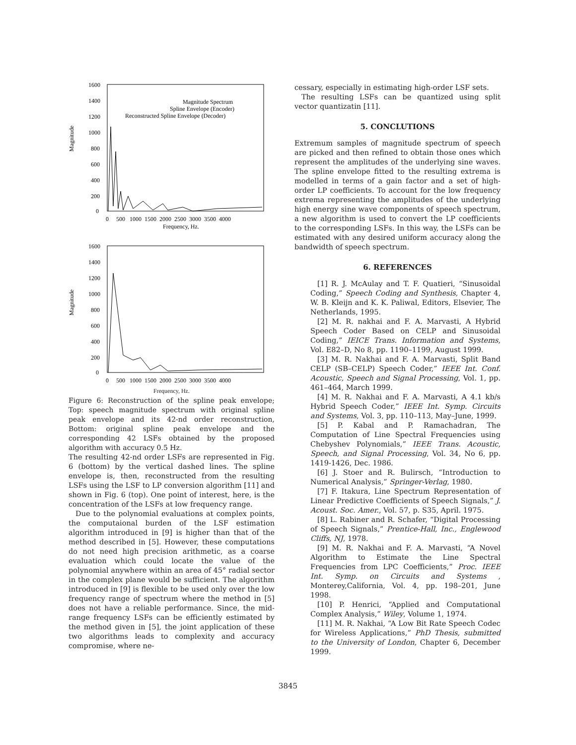Magnitude
1600
1400
1200
1000
800
600
400
200
0
Magnitude Spectrum
Spline Envelope (Encoder)
Reconstructed Spline Envelope (Decoder)
0 500 1000 1500 2000 2500 3000 3500 4000
Frequency, Hz.
Magnitude
1600
1400
1200
1000
800
600
400
200
0
0 500 1000 1500 2000 2500 3000 3500 4000
Frequency, Hz.
Figure 6: Reconstruction of the spline peak envelope; Top: speech magnitude spectrum with original spline peak envelope and its 42-nd order reconstruction, Bottom: original spline peak envelope and the corresponding 42 LSFs obtained by the proposed algorithm with accuracy 0.5 Hz.
The resulting 42-nd order LSFs are represented in Fig. 6 (bottom) by the vertical dashed lines. The spline envelope is, then, reconstructed from the resulting LSFs using the LSF to LP conversion algorithm [11] and shown in Fig. 6 (top). One point of interest, here, is the concentration of the LSFs at low frequency range.
Due to the polynomial evaluations at complex points, the computaional burden of the LSF estimation algorithm introduced in [9] is higher than that of the method described in [5]. However, these computations do not need high precision arithmetic, as a coarse evaluation which could locate the value of the polynomial anywhere within an area of 45° radial sector in the complex plane would be sufficient. The algorithm introduced in [9] is flexible to be used only over the low frequency range of spectrum where the method in [5] does not have a reliable performance. Since, the mid-range frequency LSFs can be efficiently estimated by the method given in [5], the joint application of these two algorithms leads to complexity and accuracy compromise, where ne-
cessary, especially in estimating high-order LSF sets.
The resulting LSFs can be quantized using split vector quantizatin [11].
5. CONCLUTIONS
Extremum samples of magnitude spectrum of speech are picked and then refined to obtain those ones which represent the amplitudes of the underlying sine waves. The spline envelope fitted to the resulting extrema is modelled in terms of a gain factor and a set of high-order LP coefficients. To account for the low frequency extrema representing the amplitudes of the underlying high energy sine wave components of speech spectrum, a new algorithm is used to convert the LP coefficients to the corresponding LSFs. In this way, the LSFs can be estimated with any desired uniform accuracy along the bandwidth of speech spectrum.
6. REFERENCES
[1] R. J. McAulay and T. F. Quatieri, “Sinusoidal Coding,” Speech Coding and Synthesis, Chapter 4, W. B. Kleijn and K. K. Paliwal, Editors, Elsevier, The Netherlands, 1995.
[2] M. R. nakhai and F. A. Marvasti, A Hybrid Speech Coder Based on CELP and Sinusoidal Coding,” IEICE Trans. Information and Systems, Vol. E82–D, No 8, pp. 1190–1199, August 1999.
[3] M. R. Nakhai and F. A. Marvasti, Split Band CELP (SB–CELP) Speech Coder,” IEEE Int. Conf. Acoustic, Speech and Signal Processing, Vol. 1, pp. 461–464, March 1999.
[4] M. R. Nakhai and F. A. Marvasti, A 4.1 kb/s Hybrid Speech Coder,” IEEE Int. Symp. Circuits and Systems, Vol. 3, pp. 110–113, May–June, 1999.
[5] P. Kabal and P. Ramachadran, The Computation of Line Spectral Frequencies using Chebyshev Polynomials,” IEEE Trans. Acoustic, Speech, and Signal Processing, Vol. 34, No 6, pp. 1419-1426, Dec. 1986.
[6] J. Stoer and R. Bulirsch, “Introduction to Numerical Analysis,” Springer-Verlag, 1980.
[7] F. Itakura, Line Spectrum Representation of Linear Predictive Coefficients of Speech Signals,” J. Acoust. Soc. Amer., Vol. 57, p. S35, April. 1975.
[8] L. Rabiner and R. Schafer, “Digital Processing of Speech Signals,” Prentice-Hall, Inc., Englewood Cliffs, NJ, 1978.
[9] M. R. Nakhai and F. A. Marvasti, “A Novel Algorithm to Estimate the Line Spectral Frequencies from LPC Coefficients,” Proc. IEEE Int. Symp. on Circuits and Systems , Monterey,California, Vol. 4, pp. 198–201, June 1998.
[10] P. Henrici, “Applied and Computational Complex Analysis,” Wiley, Volume 1, 1974.
[11] M. R. Nakhai, “A Low Bit Rate Speech Codec for Wireless Applications,” PhD Thesis, submitted to the University of London, Chapter 6, December 1999.
3845